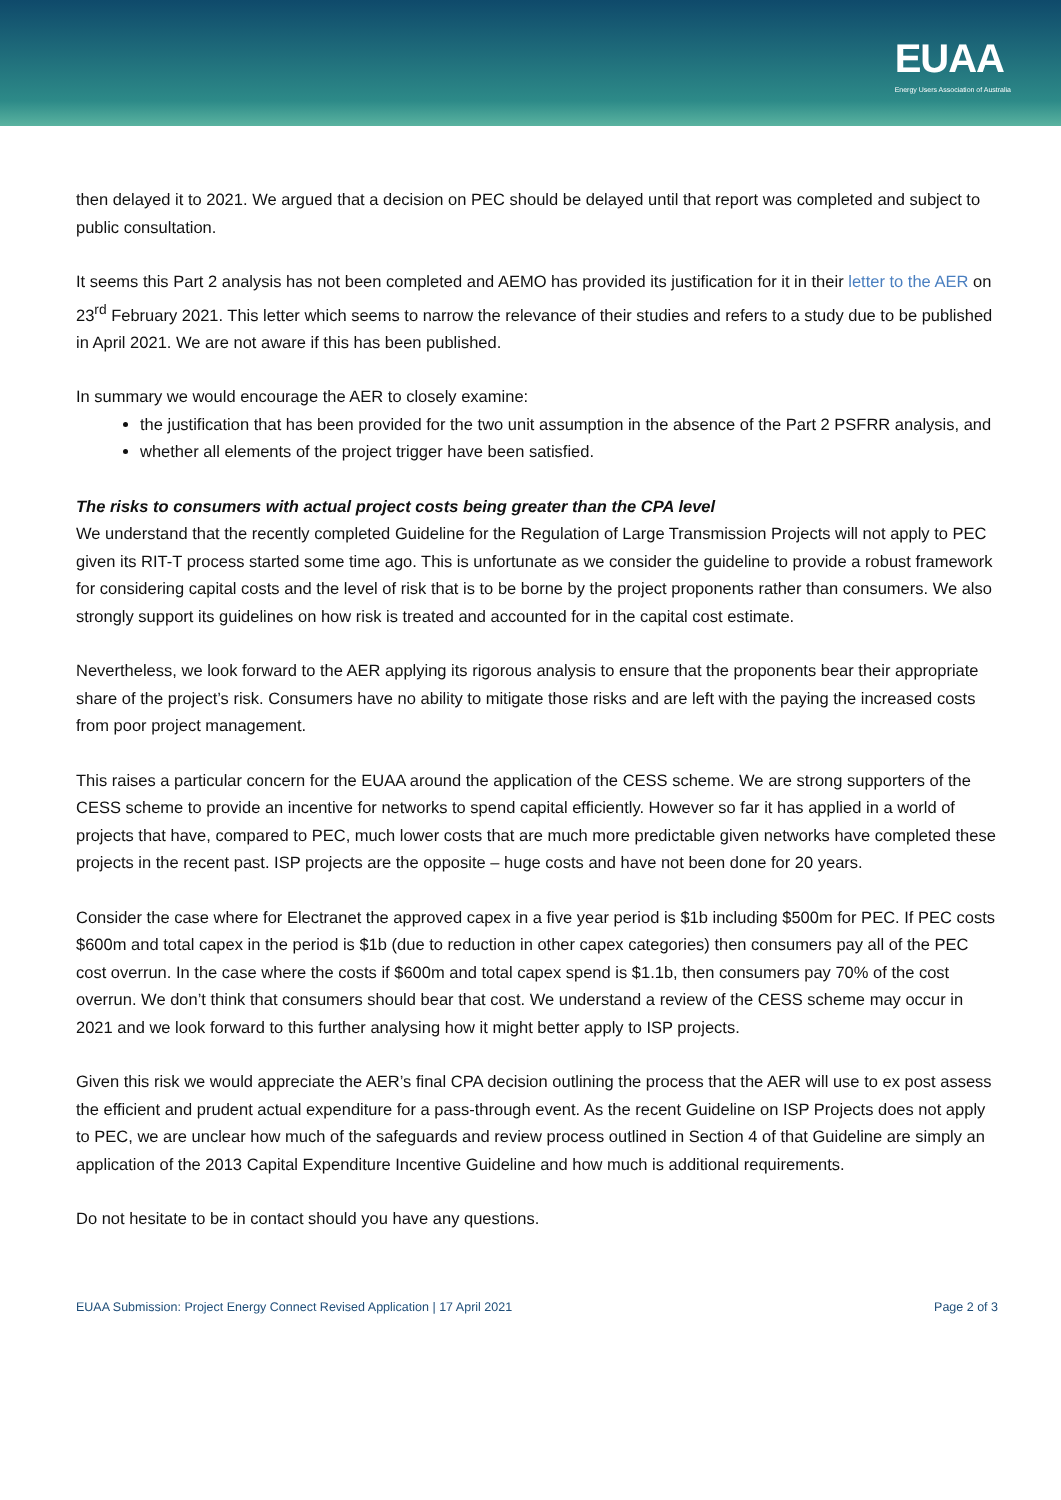EUAA
Energy Users Association of Australia
then delayed it to 2021. We argued that a decision on PEC should be delayed until that report was completed and subject to public consultation.
It seems this Part 2 analysis has not been completed and AEMO has provided its justification for it in their letter to the AER on 23<sup>rd</sup> February 2021. This letter which seems to narrow the relevance of their studies and refers to a study due to be published in April 2021. We are not aware if this has been published.
In summary we would encourage the AER to closely examine:
the justification that has been provided for the two unit assumption in the absence of the Part 2 PSFRR analysis, and
whether all elements of the project trigger have been satisfied.
The risks to consumers with actual project costs being greater than the CPA level
We understand that the recently completed Guideline for the Regulation of Large Transmission Projects will not apply to PEC given its RIT-T process started some time ago. This is unfortunate as we consider the guideline to provide a robust framework for considering capital costs and the level of risk that is to be borne by the project proponents rather than consumers. We also strongly support its guidelines on how risk is treated and accounted for in the capital cost estimate.
Nevertheless, we look forward to the AER applying its rigorous analysis to ensure that the proponents bear their appropriate share of the project’s risk. Consumers have no ability to mitigate those risks and are left with the paying the increased costs from poor project management.
This raises a particular concern for the EUAA around the application of the CESS scheme. We are strong supporters of the CESS scheme to provide an incentive for networks to spend capital efficiently. However so far it has applied in a world of projects that have, compared to PEC, much lower costs that are much more predictable given networks have completed these projects in the recent past. ISP projects are the opposite – huge costs and have not been done for 20 years.
Consider the case where for Electranet the approved capex in a five year period is $1b including $500m for PEC. If PEC costs $600m and total capex in the period is $1b (due to reduction in other capex categories) then consumers pay all of the PEC cost overrun. In the case where the costs if $600m and total capex spend is $1.1b, then consumers pay 70% of the cost overrun. We don’t think that consumers should bear that cost. We understand a review of the CESS scheme may occur in 2021 and we look forward to this further analysing how it might better apply to ISP projects.
Given this risk we would appreciate the AER’s final CPA decision outlining the process that the AER will use to ex post assess the efficient and prudent actual expenditure for a pass-through event. As the recent Guideline on ISP Projects does not apply to PEC, we are unclear how much of the safeguards and review process outlined in Section 4 of that Guideline are simply an application of the 2013 Capital Expenditure Incentive Guideline and how much is additional requirements.
Do not hesitate to be in contact should you have any questions.
EUAA Submission: Project Energy Connect Revised Application | 17 April 2021 Page 2 of 3